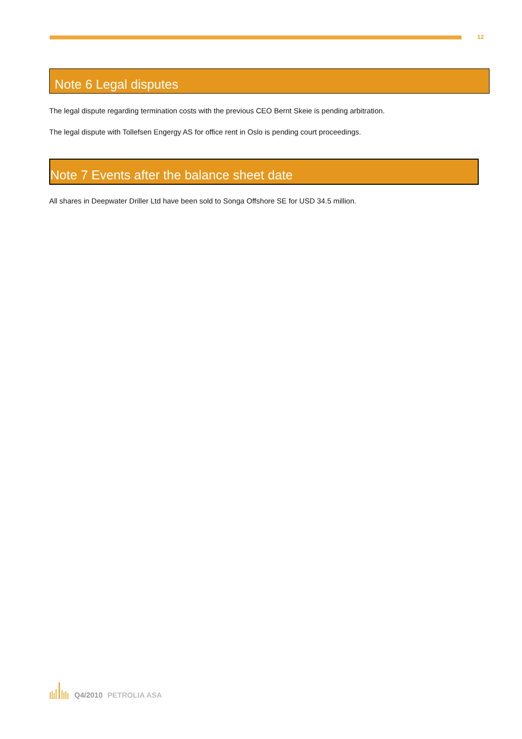12
Note 6 Legal disputes
The legal dispute regarding termination costs with the previous CEO Bernt Skeie is pending arbitration.
The legal dispute with Tollefsen Engergy AS for office rent in Oslo is pending court proceedings.
Note 7 Events after the balance sheet date
All shares in Deepwater Driller Ltd have been sold to Songa Offshore SE for USD 34.5 million.
Q4/2010 PETROLIA ASA